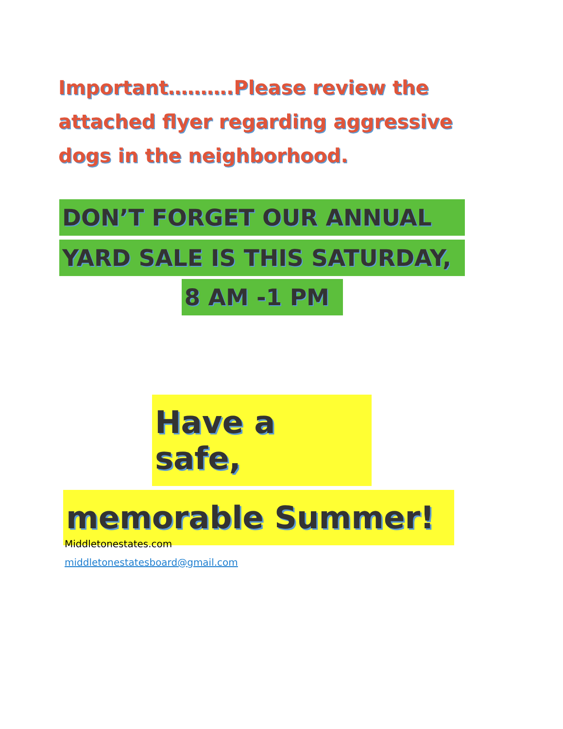Important……….Please review the attached flyer regarding aggressive dogs in the neighborhood.
DON’T FORGET OUR ANNUAL
YARD SALE IS THIS SATURDAY,
8 AM -1 PM
Have a safe,
memorable Summer!
Middletonestates.com
middletonestatesboard@gmail.com